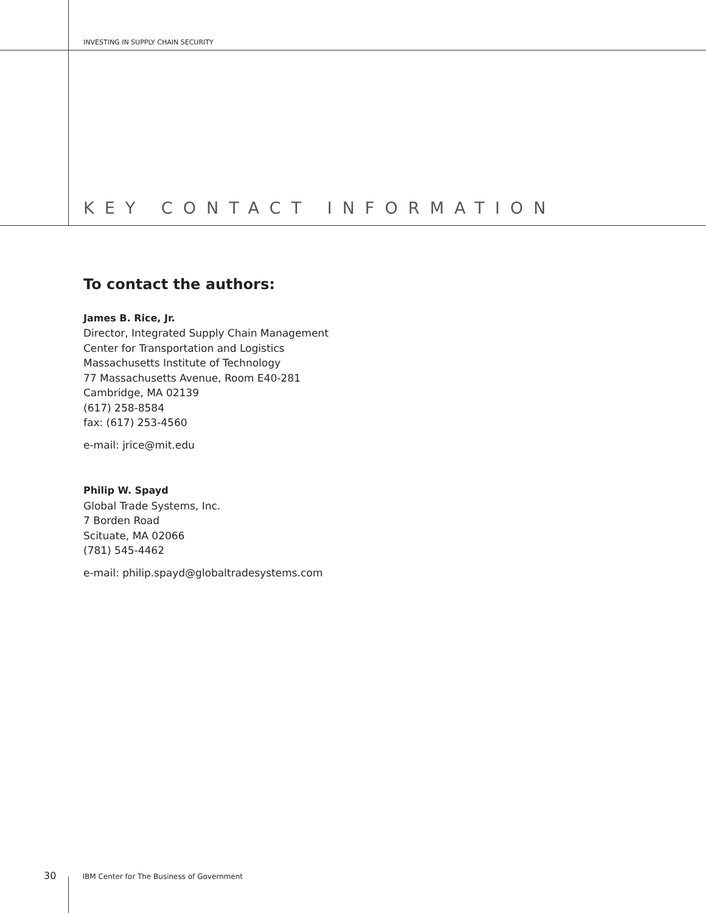INVESTING IN SUPPLY CHAIN SECURITY
KEY CONTACT INFORMATION
To contact the authors:
James B. Rice, Jr.
Director, Integrated Supply Chain Management
Center for Transportation and Logistics
Massachusetts Institute of Technology
77 Massachusetts Avenue, Room E40-281
Cambridge, MA 02139
(617) 258-8584
fax: (617) 253-4560
e-mail: jrice@mit.edu
Philip W. Spayd
Global Trade Systems, Inc.
7 Borden Road
Scituate, MA 02066
(781) 545-4462
e-mail: philip.spayd@globaltradesystems.com
30 IBM Center for The Business of Government